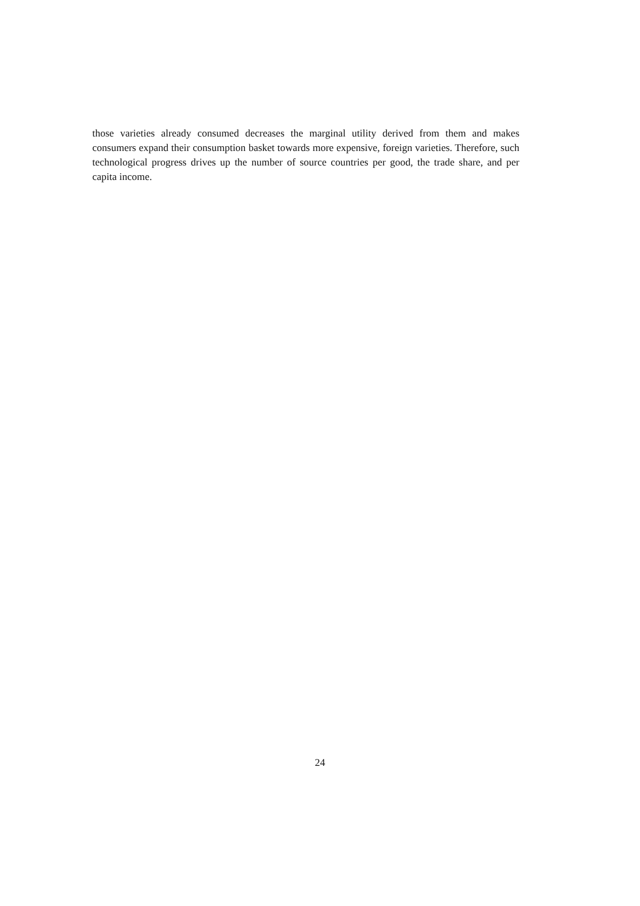those varieties already consumed decreases the marginal utility derived from them and makes consumers expand their consumption basket towards more expensive, foreign varieties. Therefore, such technological progress drives up the number of source countries per good, the trade share, and per capita income.
24